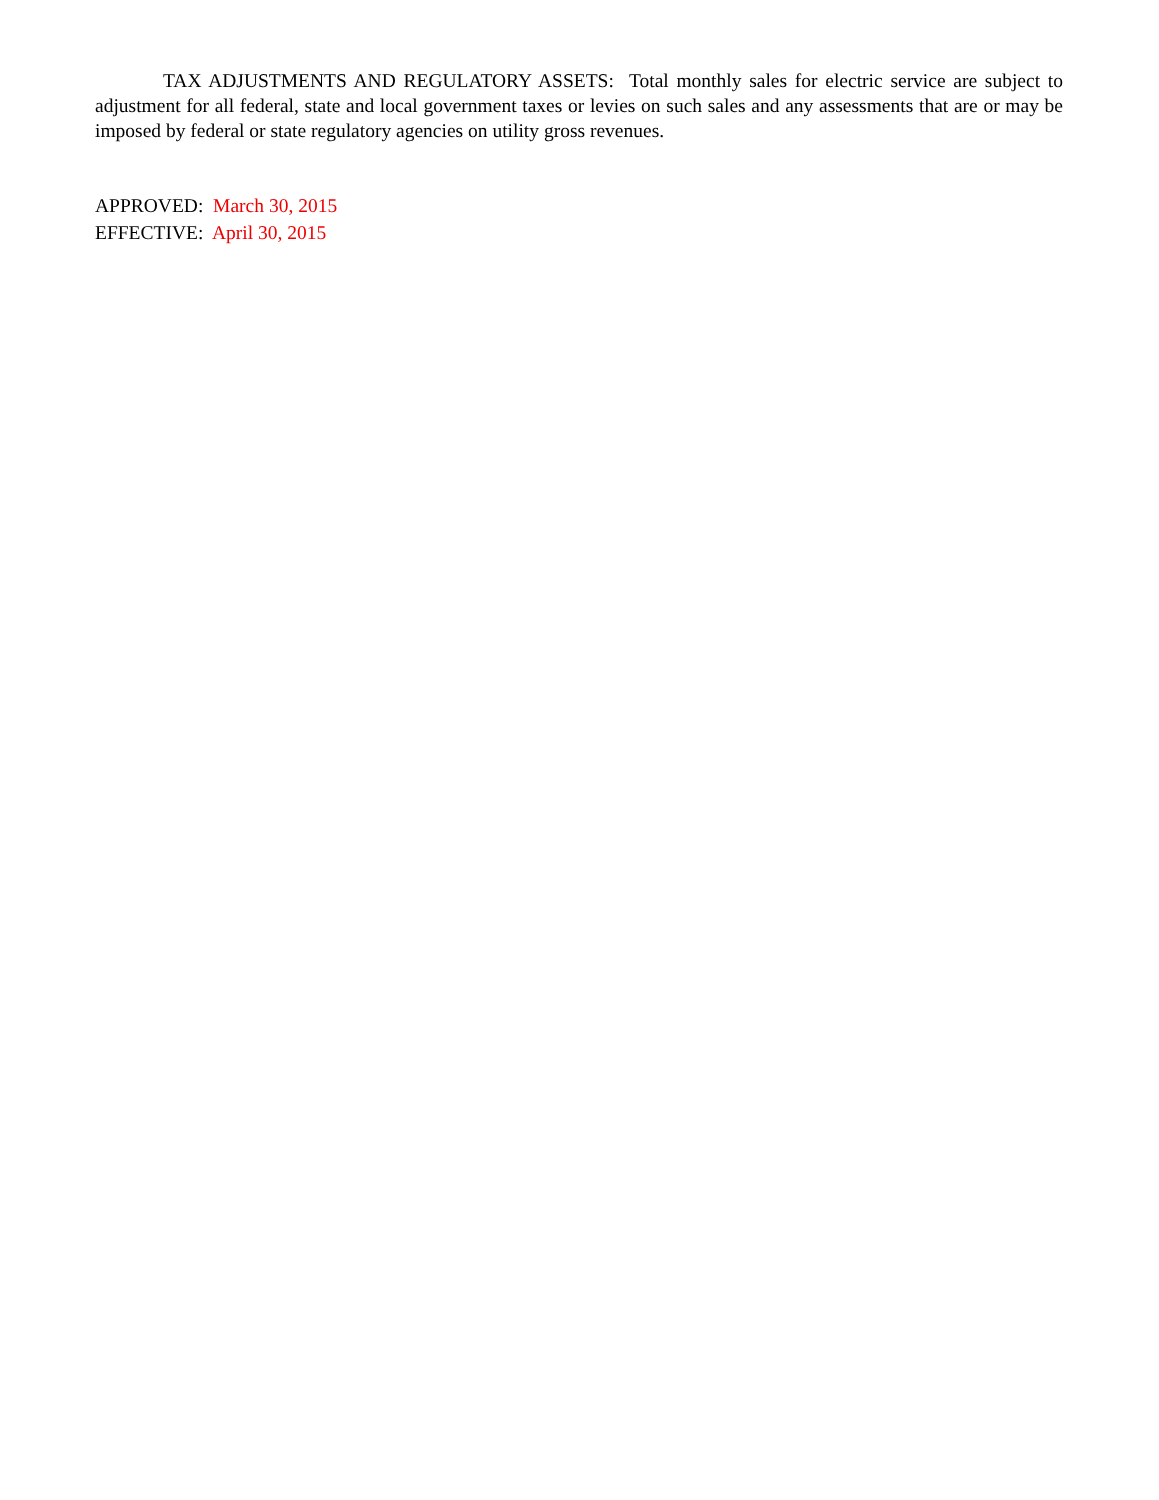TAX ADJUSTMENTS AND REGULATORY ASSETS: Total monthly sales for electric service are subject to adjustment for all federal, state and local government taxes or levies on such sales and any assessments that are or may be imposed by federal or state regulatory agencies on utility gross revenues.
APPROVED: March 30, 2015
EFFECTIVE: April 30, 2015